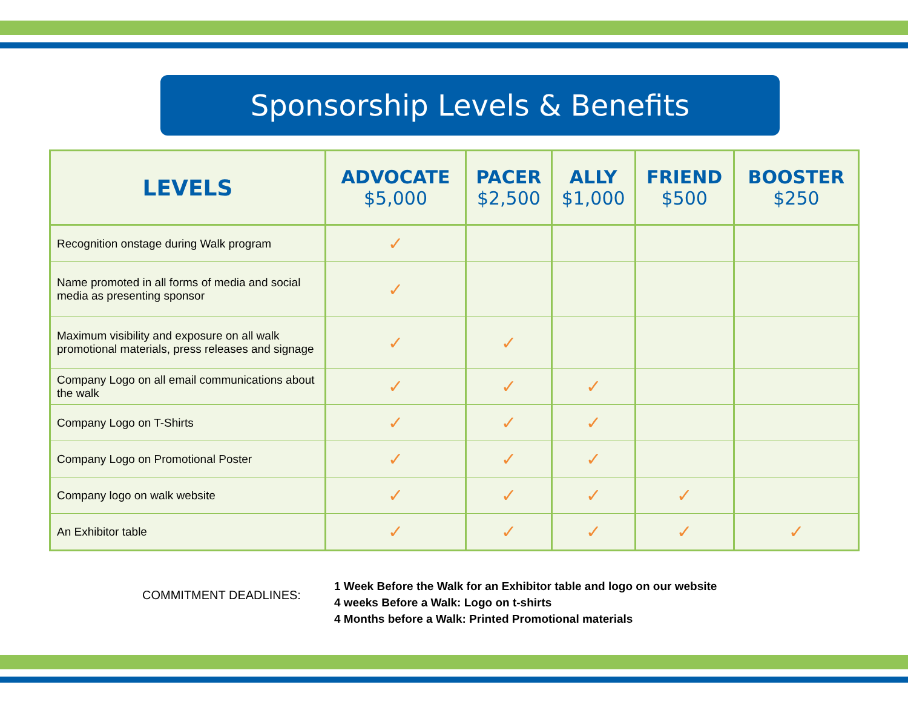Sponsorship Levels & Benefits
| LEVELS | ADVOCATE $5,000 | PACER $2,500 | ALLY $1,000 | FRIEND $500 | BOOSTER $250 |
| --- | --- | --- | --- | --- | --- |
| Recognition onstage during Walk program | ✓ | | | | |
| Name promoted in all forms of media and social media as presenting sponsor | ✓ | | | | |
| Maximum visibility and exposure on all walk promotional materials, press releases and signage | ✓ | ✓ | | | |
| Company Logo on all email communications about the walk | ✓ | ✓ | ✓ | | |
| Company Logo on T-Shirts | ✓ | ✓ | ✓ | | |
| Company Logo on Promotional Poster | ✓ | ✓ | ✓ | | |
| Company logo on walk website | ✓ | ✓ | ✓ | ✓ | |
| An Exhibitor table | ✓ | ✓ | ✓ | ✓ | ✓ |
COMMITMENT DEADLINES:
1 Week Before the Walk for an Exhibitor table and logo on our website
4 weeks Before a Walk: Logo on t-shirts
4 Months before a Walk: Printed Promotional materials